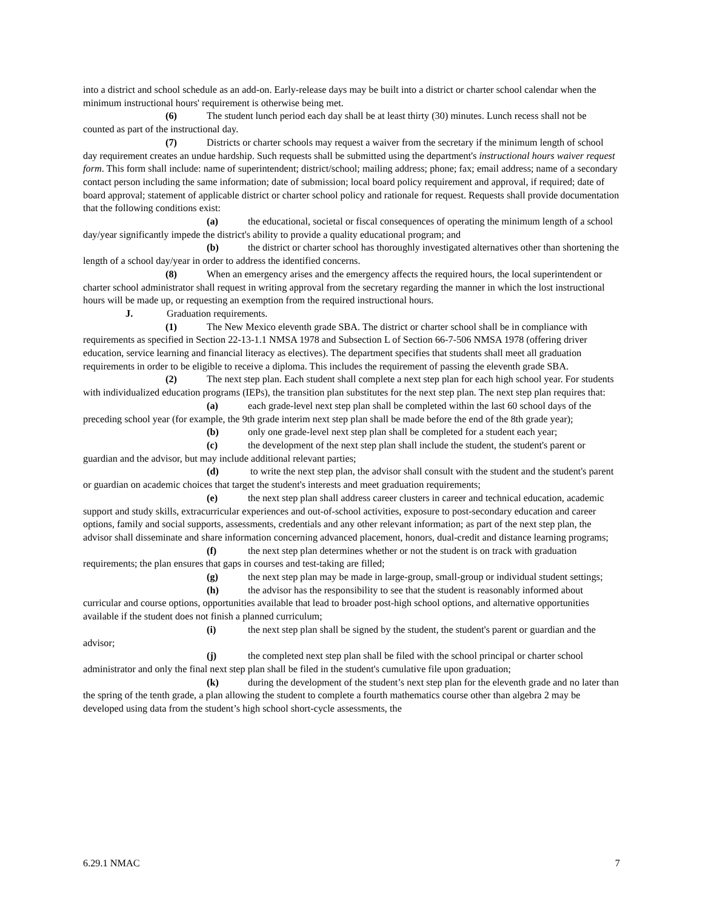into a district and school schedule as an add-on. Early-release days may be built into a district or charter school calendar when the minimum instructional hours' requirement is otherwise being met.
(6) The student lunch period each day shall be at least thirty (30) minutes. Lunch recess shall not be counted as part of the instructional day.
(7) Districts or charter schools may request a waiver from the secretary if the minimum length of school day requirement creates an undue hardship. Such requests shall be submitted using the department's instructional hours waiver request form. This form shall include: name of superintendent; district/school; mailing address; phone; fax; email address; name of a secondary contact person including the same information; date of submission; local board policy requirement and approval, if required; date of board approval; statement of applicable district or charter school policy and rationale for request. Requests shall provide documentation that the following conditions exist:
(a) the educational, societal or fiscal consequences of operating the minimum length of a school day/year significantly impede the district's ability to provide a quality educational program; and
(b) the district or charter school has thoroughly investigated alternatives other than shortening the length of a school day/year in order to address the identified concerns.
(8) When an emergency arises and the emergency affects the required hours, the local superintendent or charter school administrator shall request in writing approval from the secretary regarding the manner in which the lost instructional hours will be made up, or requesting an exemption from the required instructional hours.
J. Graduation requirements.
(1) The New Mexico eleventh grade SBA. The district or charter school shall be in compliance with requirements as specified in Section 22-13-1.1 NMSA 1978 and Subsection L of Section 66-7-506 NMSA 1978 (offering driver education, service learning and financial literacy as electives). The department specifies that students shall meet all graduation requirements in order to be eligible to receive a diploma. This includes the requirement of passing the eleventh grade SBA.
(2) The next step plan. Each student shall complete a next step plan for each high school year. For students with individualized education programs (IEPs), the transition plan substitutes for the next step plan. The next step plan requires that:
(a) each grade-level next step plan shall be completed within the last 60 school days of the preceding school year (for example, the 9th grade interim next step plan shall be made before the end of the 8th grade year);
(b) only one grade-level next step plan shall be completed for a student each year;
(c) the development of the next step plan shall include the student, the student's parent or guardian and the advisor, but may include additional relevant parties;
(d) to write the next step plan, the advisor shall consult with the student and the student's parent or guardian on academic choices that target the student's interests and meet graduation requirements;
(e) the next step plan shall address career clusters in career and technical education, academic support and study skills, extracurricular experiences and out-of-school activities, exposure to post-secondary education and career options, family and social supports, assessments, credentials and any other relevant information; as part of the next step plan, the advisor shall disseminate and share information concerning advanced placement, honors, dual-credit and distance learning programs;
(f) the next step plan determines whether or not the student is on track with graduation requirements; the plan ensures that gaps in courses and test-taking are filled;
(g) the next step plan may be made in large-group, small-group or individual student settings;
(h) the advisor has the responsibility to see that the student is reasonably informed about curricular and course options, opportunities available that lead to broader post-high school options, and alternative opportunities available if the student does not finish a planned curriculum;
(i) the next step plan shall be signed by the student, the student's parent or guardian and the advisor;
(j) the completed next step plan shall be filed with the school principal or charter school administrator and only the final next step plan shall be filed in the student's cumulative file upon graduation;
(k) during the development of the student’s next step plan for the eleventh grade and no later than the spring of the tenth grade, a plan allowing the student to complete a fourth mathematics course other than algebra 2 may be developed using data from the student’s high school short-cycle assessments, the
6.29.1 NMAC 7